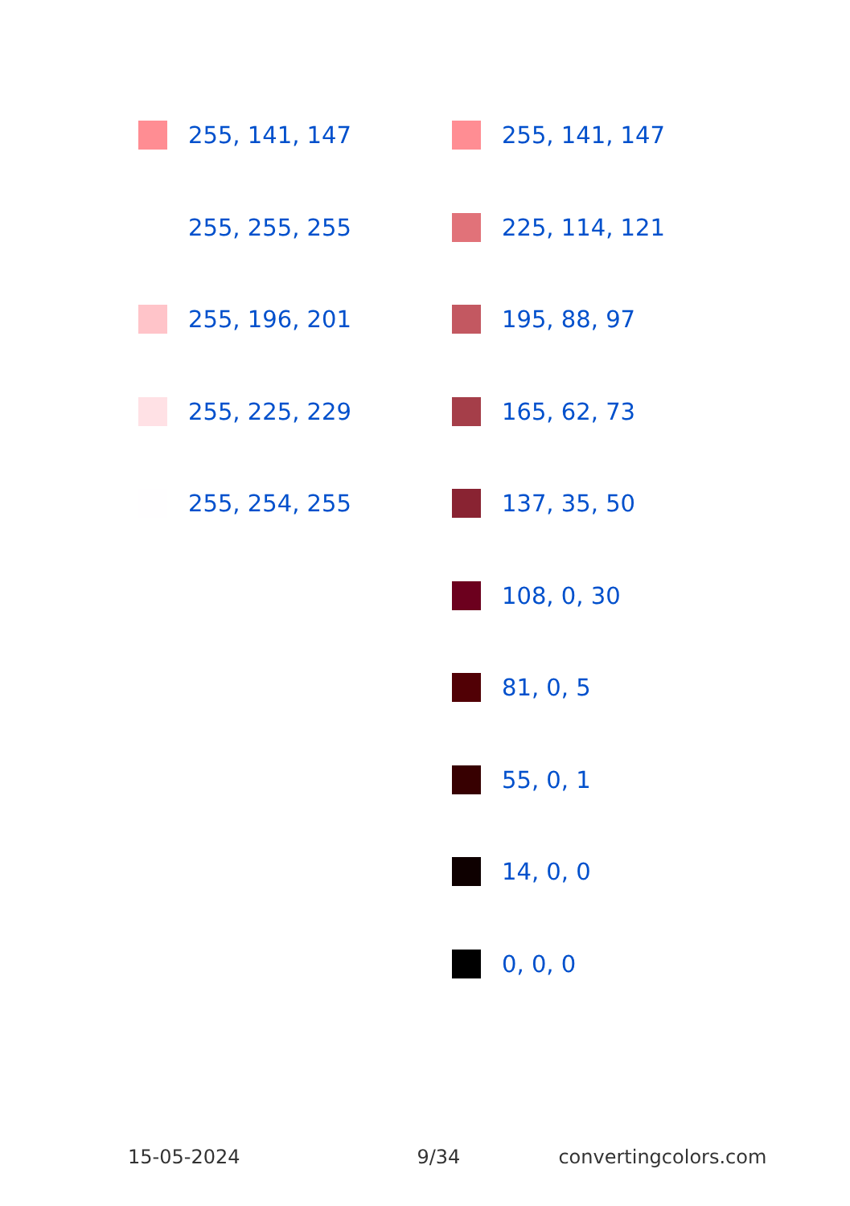255, 141, 147
255, 255, 255
255, 196, 201
255, 225, 229
255, 254, 255
255, 141, 147
225, 114, 121
195, 88, 97
165, 62, 73
137, 35, 50
108, 0, 30
81, 0, 5
55, 0, 1
14, 0, 0
0, 0, 0
15-05-2024 9/34 convertingcolors.com